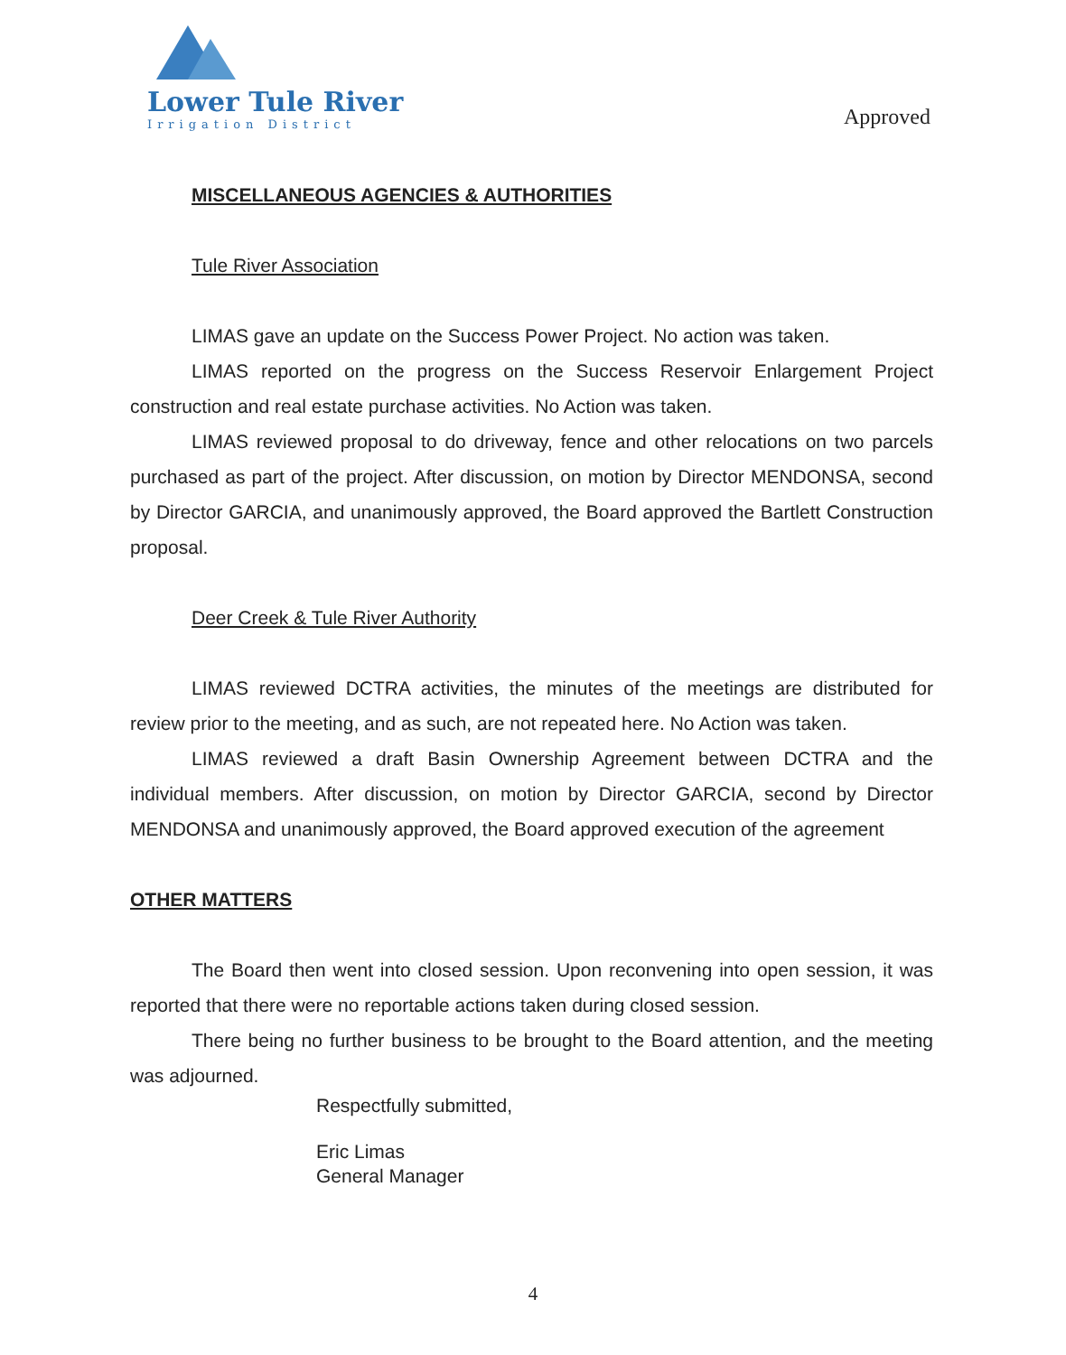Lower Tule River
Irrigation District
Approved
MISCELLANEOUS AGENCIES & AUTHORITIES
Tule River Association
LIMAS gave an update on the Success Power Project. No action was taken.
LIMAS reported on the progress on the Success Reservoir Enlargement Project construction and real estate purchase activities. No Action was taken.
LIMAS reviewed proposal to do driveway, fence and other relocations on two parcels purchased as part of the project. After discussion, on motion by Director MENDONSA, second by Director GARCIA, and unanimously approved, the Board approved the Bartlett Construction proposal.
Deer Creek & Tule River Authority
LIMAS reviewed DCTRA activities, the minutes of the meetings are distributed for review prior to the meeting, and as such, are not repeated here. No Action was taken.
LIMAS reviewed a draft Basin Ownership Agreement between DCTRA and the individual members. After discussion, on motion by Director GARCIA, second by Director MENDONSA and unanimously approved, the Board approved execution of the agreement
OTHER MATTERS
The Board then went into closed session. Upon reconvening into open session, it was reported that there were no reportable actions taken during closed session.
There being no further business to be brought to the Board attention, and the meeting was adjourned.
Respectfully submitted,
Eric Limas
General Manager
4